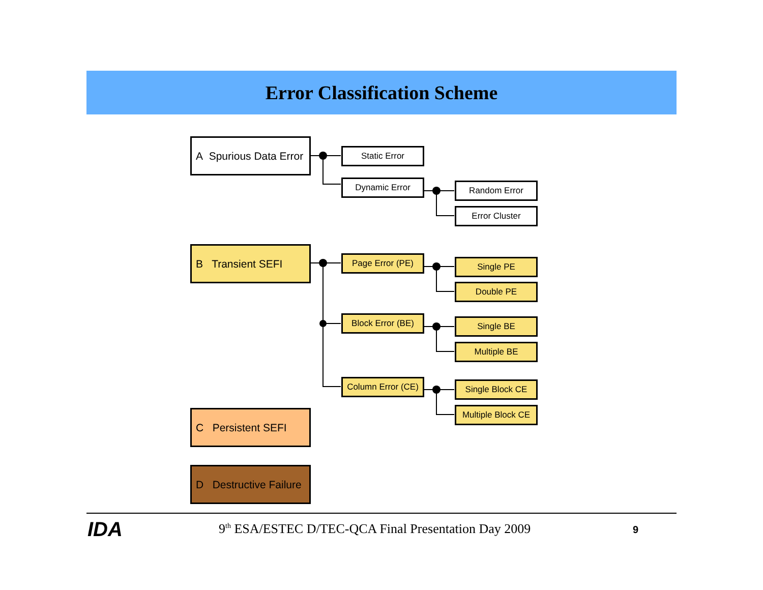Error Classification Scheme
A Spurious Data Error
Static Error
Dynamic Error Random Error
Error Cluster
B Transient SEFI
Page Error (PE) Single PE
Double PE
Block Error (BE)
Single BE
Multiple BE
Column Error (CE)
Single Block CE
Multiple Block CE
C Persistent SEFI
D Destructive Failure
IDA
9<sup>th</sup> ESA/ESTEC D/TEC-QCA Final Presentation Day 2009
9